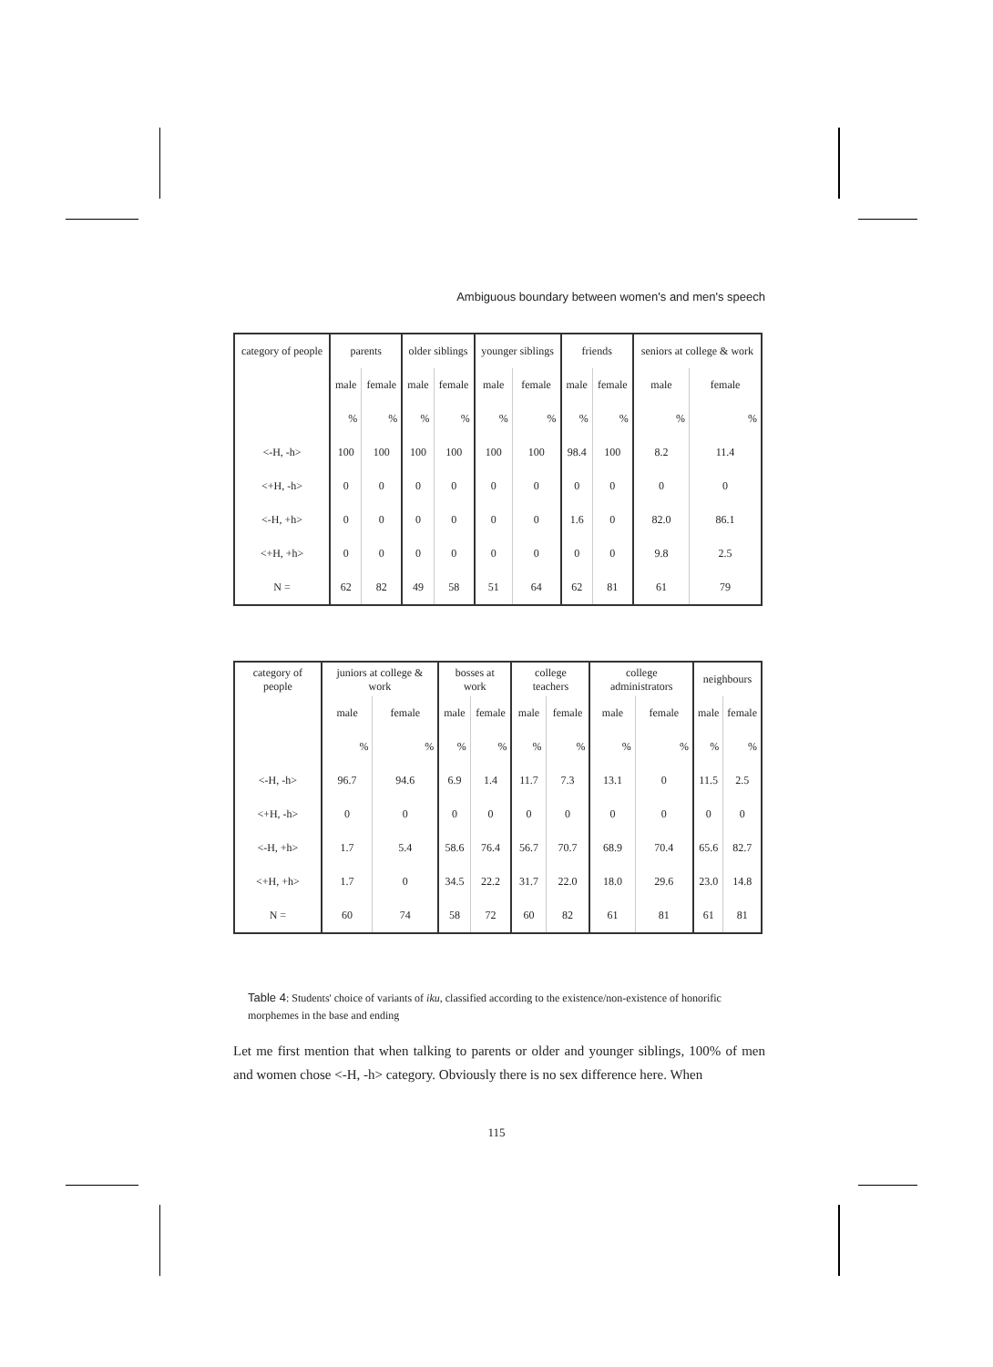Ambiguous boundary between women's and men's speech
| category of people | parents | | older siblings | | younger siblings | | friends | | seniors at college & work | |
| | male | female | male | female | male | female | male | female | male | female |
| | % | % | % | % | % | % | % | % | % | % |
| <-H, -h> | 100 | 100 | 100 | 100 | 100 | 100 | 98.4 | 100 | 8.2 | 11.4 |
| <+H, -h> | 0 | 0 | 0 | 0 | 0 | 0 | 0 | 0 | 0 | 0 |
| <-H, +h> | 0 | 0 | 0 | 0 | 0 | 0 | 1.6 | 0 | 82.0 | 86.1 |
| <+H, +h> | 0 | 0 | 0 | 0 | 0 | 0 | 0 | 0 | 9.8 | 2.5 |
| N = | 62 | 82 | 49 | 58 | 51 | 64 | 62 | 81 | 61 | 79 |
| category of people | juniors at college & work | | bosses at work | | college teachers | | college administrators | | neighbours | |
| | male | female | male | female | male | female | male | female | male | female |
| | % | % | % | % | % | % | % | % | % | % |
| <-H, -h> | 96.7 | 94.6 | 6.9 | 1.4 | 11.7 | 7.3 | 13.1 | 0 | 11.5 | 2.5 |
| <+H, -h> | 0 | 0 | 0 | 0 | 0 | 0 | 0 | 0 | 0 | 0 |
| <-H, +h> | 1.7 | 5.4 | 58.6 | 76.4 | 56.7 | 70.7 | 68.9 | 70.4 | 65.6 | 82.7 |
| <+H, +h> | 1.7 | 0 | 34.5 | 22.2 | 31.7 | 22.0 | 18.0 | 29.6 | 23.0 | 14.8 |
| N = | 60 | 74 | 58 | 72 | 60 | 82 | 61 | 81 | 61 | 81 |
Table 4: Students' choice of variants of iku, classified according to the existence/non-existence of honorific morphemes in the base and ending
Let me first mention that when talking to parents or older and younger siblings, 100% of men and women chose <-H, -h> category. Obviously there is no sex difference here. When
115